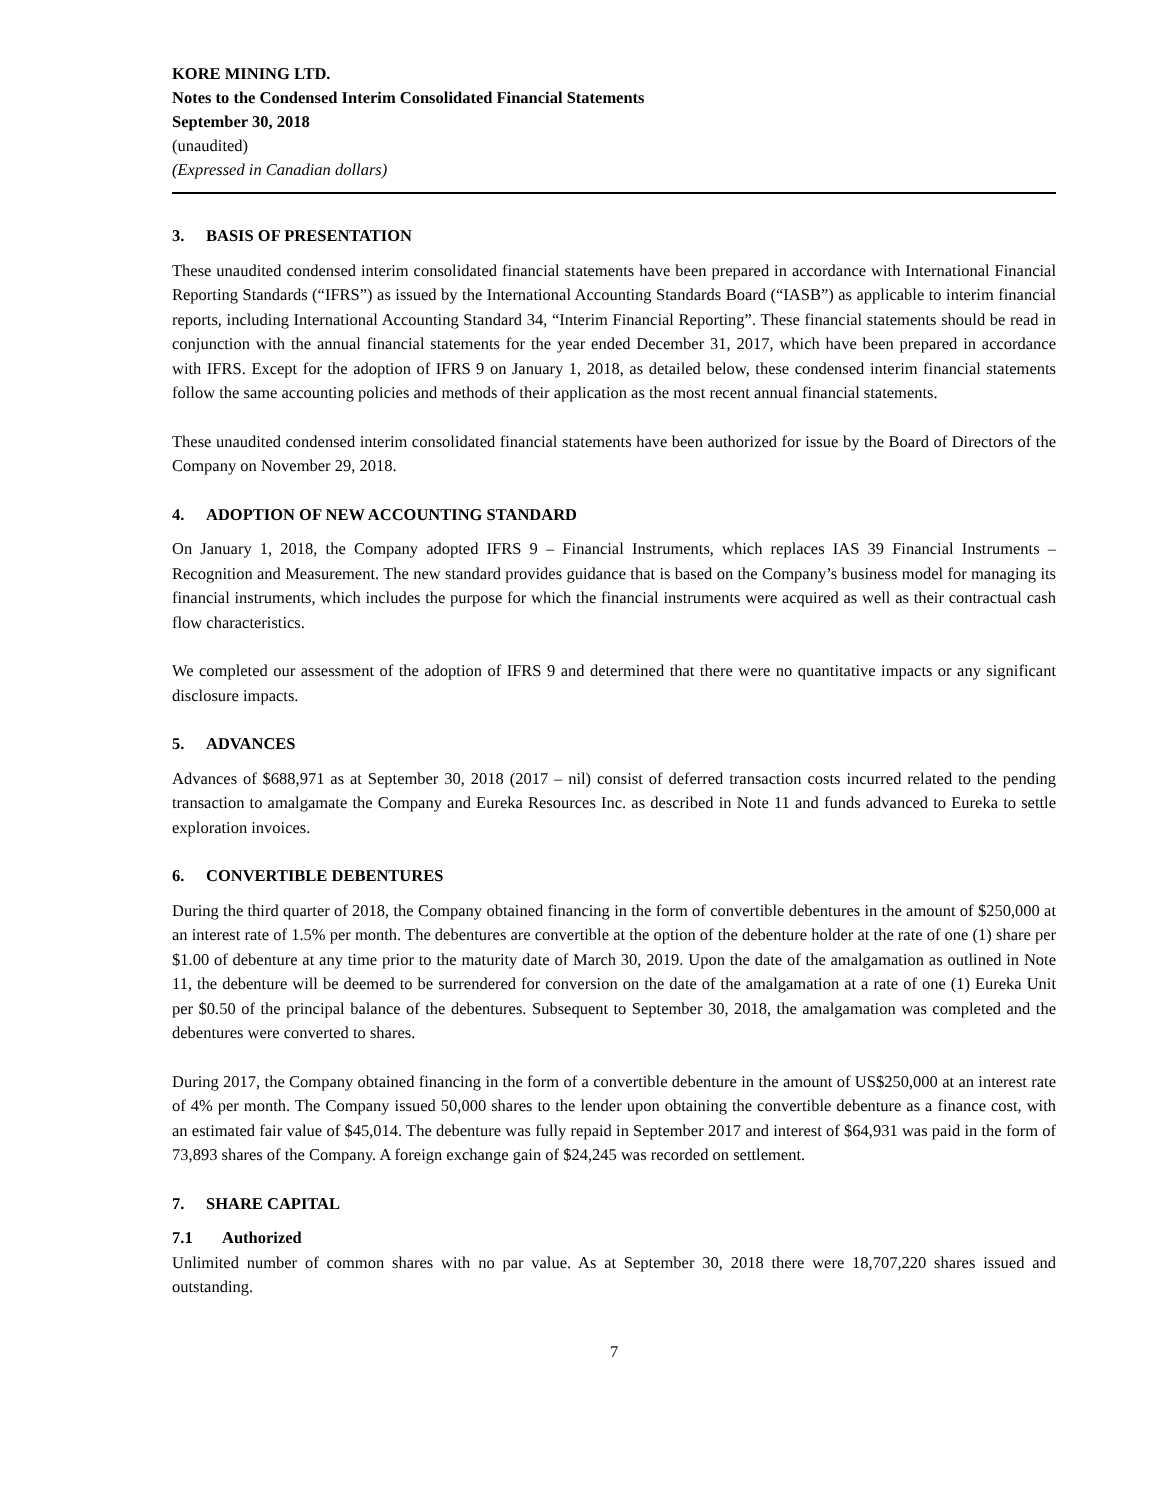KORE MINING LTD.
Notes to the Condensed Interim Consolidated Financial Statements
September 30, 2018
(unaudited)
(Expressed in Canadian dollars)
3. BASIS OF PRESENTATION
These unaudited condensed interim consolidated financial statements have been prepared in accordance with International Financial Reporting Standards (“IFRS”) as issued by the International Accounting Standards Board (“IASB”) as applicable to interim financial reports, including International Accounting Standard 34, “Interim Financial Reporting”. These financial statements should be read in conjunction with the annual financial statements for the year ended December 31, 2017, which have been prepared in accordance with IFRS. Except for the adoption of IFRS 9 on January 1, 2018, as detailed below, these condensed interim financial statements follow the same accounting policies and methods of their application as the most recent annual financial statements.
These unaudited condensed interim consolidated financial statements have been authorized for issue by the Board of Directors of the Company on November 29, 2018.
4. ADOPTION OF NEW ACCOUNTING STANDARD
On January 1, 2018, the Company adopted IFRS 9 – Financial Instruments, which replaces IAS 39 Financial Instruments – Recognition and Measurement. The new standard provides guidance that is based on the Company’s business model for managing its financial instruments, which includes the purpose for which the financial instruments were acquired as well as their contractual cash flow characteristics.
We completed our assessment of the adoption of IFRS 9 and determined that there were no quantitative impacts or any significant disclosure impacts.
5. ADVANCES
Advances of $688,971 as at September 30, 2018 (2017 – nil) consist of deferred transaction costs incurred related to the pending transaction to amalgamate the Company and Eureka Resources Inc. as described in Note 11 and funds advanced to Eureka to settle exploration invoices.
6. CONVERTIBLE DEBENTURES
During the third quarter of 2018, the Company obtained financing in the form of convertible debentures in the amount of $250,000 at an interest rate of 1.5% per month. The debentures are convertible at the option of the debenture holder at the rate of one (1) share per $1.00 of debenture at any time prior to the maturity date of March 30, 2019. Upon the date of the amalgamation as outlined in Note 11, the debenture will be deemed to be surrendered for conversion on the date of the amalgamation at a rate of one (1) Eureka Unit per $0.50 of the principal balance of the debentures. Subsequent to September 30, 2018, the amalgamation was completed and the debentures were converted to shares.
During 2017, the Company obtained financing in the form of a convertible debenture in the amount of US$250,000 at an interest rate of 4% per month. The Company issued 50,000 shares to the lender upon obtaining the convertible debenture as a finance cost, with an estimated fair value of $45,014. The debenture was fully repaid in September 2017 and interest of $64,931 was paid in the form of 73,893 shares of the Company. A foreign exchange gain of $24,245 was recorded on settlement.
7. SHARE CAPITAL
7.1 Authorized
Unlimited number of common shares with no par value. As at September 30, 2018 there were 18,707,220 shares issued and outstanding.
7